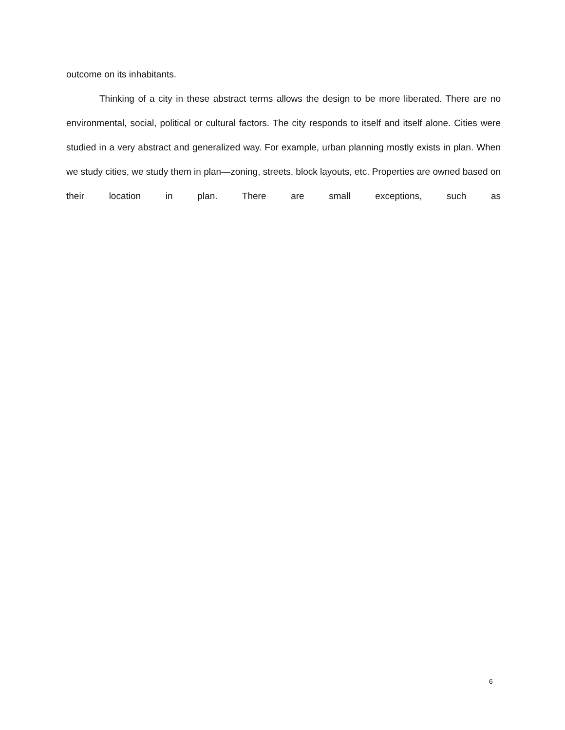outcome on its inhabitants.
Thinking of a city in these abstract terms allows the design to be more liberated. There are no environmental, social, political or cultural factors. The city responds to itself and itself alone. Cities were studied in a very abstract and generalized way. For example, urban planning mostly exists in plan. When we study cities, we study them in plan—zoning, streets, block layouts, etc. Properties are owned based on their location in plan. There are small exceptions, such as
6